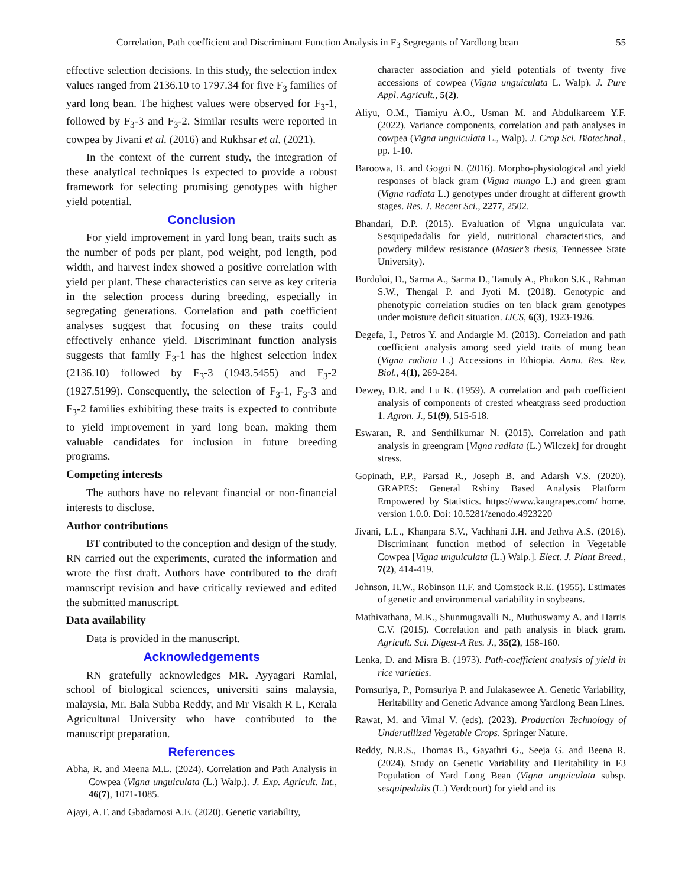Correlation, Path coefficient and Discriminant Function Analysis in F<sub>3</sub> Segregants of Yardlong bean 55
effective selection decisions. In this study, the selection index values ranged from 2136.10 to 1797.34 for five F<sub>3</sub> families of yard long bean. The highest values were observed for F<sub>3</sub>-1, followed by F<sub>3</sub>-3 and F<sub>3</sub>-2. Similar results were reported in cowpea by Jivani et al. (2016) and Rukhsar et al. (2021).
In the context of the current study, the integration of these analytical techniques is expected to provide a robust framework for selecting promising genotypes with higher yield potential.
Conclusion
For yield improvement in yard long bean, traits such as the number of pods per plant, pod weight, pod length, pod width, and harvest index showed a positive correlation with yield per plant. These characteristics can serve as key criteria in the selection process during breeding, especially in segregating generations. Correlation and path coefficient analyses suggest that focusing on these traits could effectively enhance yield. Discriminant function analysis suggests that family F<sub>3</sub>-1 has the highest selection index (2136.10) followed by F<sub>3</sub>-3 (1943.5455) and F<sub>3</sub>-2 (1927.5199). Consequently, the selection of F<sub>3</sub>-1, F<sub>3</sub>-3 and F<sub>3</sub>-2 families exhibiting these traits is expected to contribute to yield improvement in yard long bean, making them valuable candidates for inclusion in future breeding programs.
Competing interests
The authors have no relevant financial or non-financial interests to disclose.
Author contributions
BT contributed to the conception and design of the study. RN carried out the experiments, curated the information and wrote the first draft. Authors have contributed to the draft manuscript revision and have critically reviewed and edited the submitted manuscript.
Data availability
Data is provided in the manuscript.
Acknowledgements
RN gratefully acknowledges MR. Ayyagari Ramlal, school of biological sciences, universiti sains malaysia, malaysia, Mr. Bala Subba Reddy, and Mr Visakh R L, Kerala Agricultural University who have contributed to the manuscript preparation.
References
Abha, R. and Meena M.L. (2024). Correlation and Path Analysis in Cowpea (Vigna unguiculata (L.) Walp.). J. Exp. Agricult. Int., 46(7), 1071-1085.
Ajayi, A.T. and Gbadamosi A.E. (2020). Genetic variability,
character association and yield potentials of twenty five accessions of cowpea (Vigna unguiculata L. Walp). J. Pure Appl. Agricult., 5(2).
Aliyu, O.M., Tiamiyu A.O., Usman M. and Abdulkareem Y.F. (2022). Variance components, correlation and path analyses in cowpea (Vigna unguiculata L., Walp). J. Crop Sci. Biotechnol., pp. 1-10.
Baroowa, B. and Gogoi N. (2016). Morpho-physiological and yield responses of black gram (Vigna mungo L.) and green gram (Vigna radiata L.) genotypes under drought at different growth stages. Res. J. Recent Sci., 2277, 2502.
Bhandari, D.P. (2015). Evaluation of Vigna unguiculata var. Sesquipedadalis for yield, nutritional characteristics, and powdery mildew resistance (Master’s thesis, Tennessee State University).
Bordoloi, D., Sarma A., Sarma D., Tamuly A., Phukon S.K., Rahman S.W., Thengal P. and Jyoti M. (2018). Genotypic and phenotypic correlation studies on ten black gram genotypes under moisture deficit situation. IJCS, 6(3), 1923-1926.
Degefa, I., Petros Y. and Andargie M. (2013). Correlation and path coefficient analysis among seed yield traits of mung bean (Vigna radiata L.) Accessions in Ethiopia. Annu. Res. Rev. Biol., 4(1), 269-284.
Dewey, D.R. and Lu K. (1959). A correlation and path coefficient analysis of components of crested wheatgrass seed production 1. Agron. J., 51(9), 515-518.
Eswaran, R. and Senthilkumar N. (2015). Correlation and path analysis in greengram [Vigna radiata (L.) Wilczek] for drought stress.
Gopinath, P.P., Parsad R., Joseph B. and Adarsh V.S. (2020). GRAPES: General Rshiny Based Analysis Platform Empowered by Statistics. https://www.kaugrapes.com/ home. version 1.0.0. Doi: 10.5281/zenodo.4923220
Jivani, L.L., Khanpara S.V., Vachhani J.H. and Jethva A.S. (2016). Discriminant function method of selection in Vegetable Cowpea [Vigna unguiculata (L.) Walp.]. Elect. J. Plant Breed., 7(2), 414-419.
Johnson, H.W., Robinson H.F. and Comstock R.E. (1955). Estimates of genetic and environmental variability in soybeans.
Mathivathana, M.K., Shunmugavalli N., Muthuswamy A. and Harris C.V. (2015). Correlation and path analysis in black gram. Agricult. Sci. Digest-A Res. J., 35(2), 158-160.
Lenka, D. and Misra B. (1973). Path-coefficient analysis of yield in rice varieties.
Pornsuriya, P., Pornsuriya P. and Julakasewee A. Genetic Variability, Heritability and Genetic Advance among Yardlong Bean Lines.
Rawat, M. and Vimal V. (eds). (2023). Production Technology of Underutilized Vegetable Crops. Springer Nature.
Reddy, N.R.S., Thomas B., Gayathri G., Seeja G. and Beena R. (2024). Study on Genetic Variability and Heritability in F3 Population of Yard Long Bean (Vigna unguiculata subsp. sesquipedalis (L.) Verdcourt) for yield and its